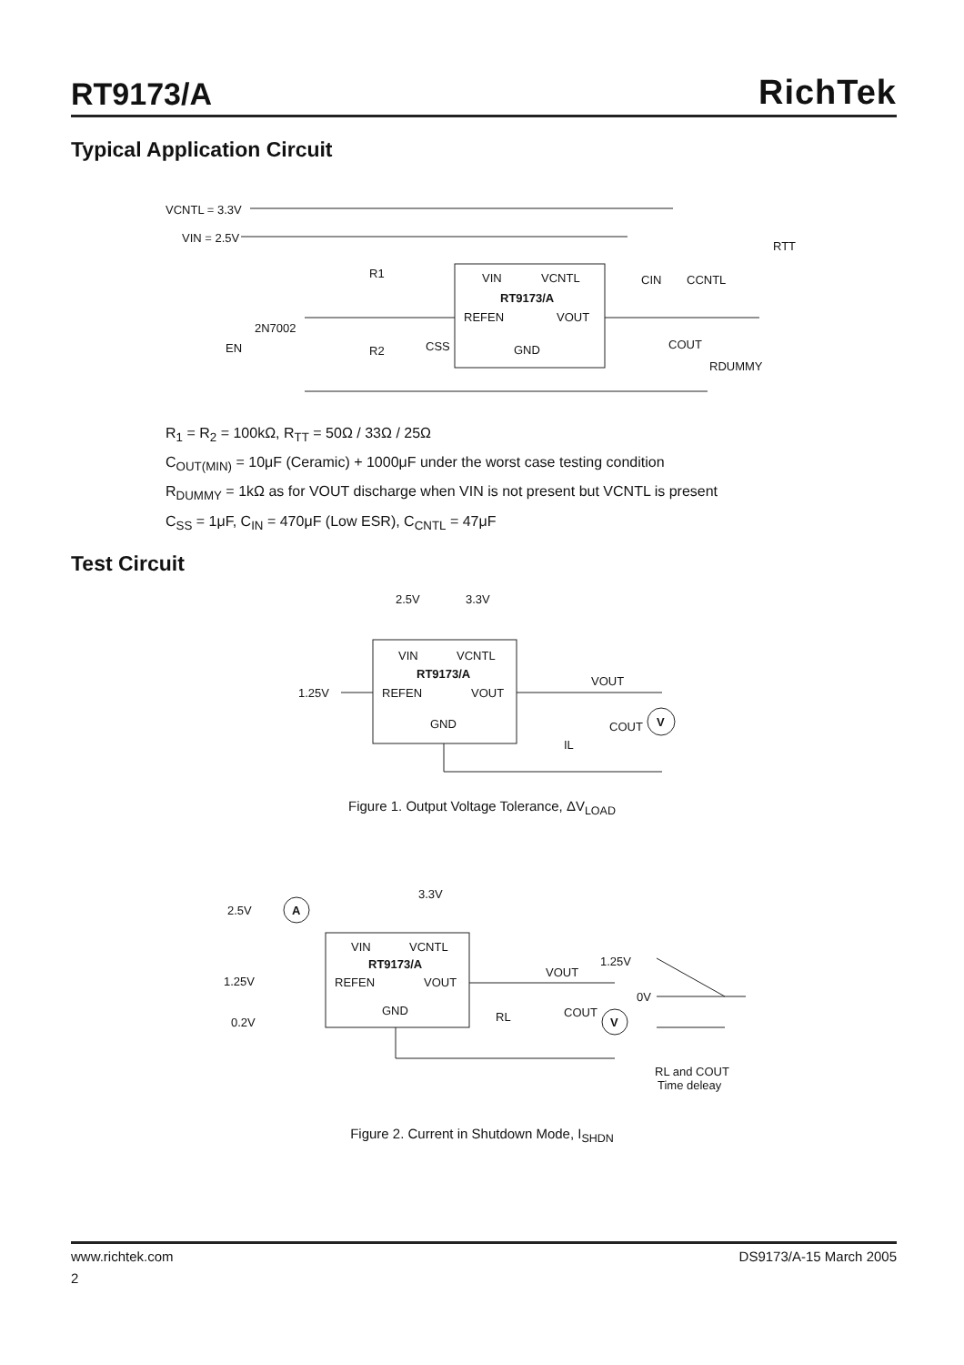RT9173/A
RichTek
Typical Application Circuit
VCNTL = 3.3V
VIN = 2.5V
2N7002
EN
R1
R2
CSS
VIN
VCNTL
RT9173/A
REFEN
VOUT
GND
CIN
CCNTL
COUT
RDUMMY
RTT
R<sub>1</sub> = R<sub>2</sub> = 100kΩ, R<sub>TT</sub> = 50Ω / 33Ω / 25Ω
C<sub>OUT(MIN)</sub> = 10μF (Ceramic) + 1000μF under the worst case testing condition
R<sub>DUMMY</sub> = 1kΩ as for VOUT discharge when VIN is not present but VCNTL is present
C<sub>SS</sub> = 1μF, C<sub>IN</sub> = 470μF (Low ESR), C<sub>CNTL</sub> = 47μF
Test Circuit
2.5V
3.3V
1.25V
VIN
VCNTL
RT9173/A
REFEN
VOUT
GND
VOUT
COUT
IL
V
Figure 1. Output Voltage Tolerance, ΔV<sub>LOAD</sub>
A
2.5V
3.3V
1.25V
0.2V
VIN
VCNTL
RT9173/A
REFEN
VOUT
GND
RL
VOUT
COUT
V
1.25V
0V
RL and COUT
Time deleay
Figure 2. Current in Shutdown Mode, I<sub>SHDN</sub>
www.richtek.com DS9173/A-15 March 2005
2